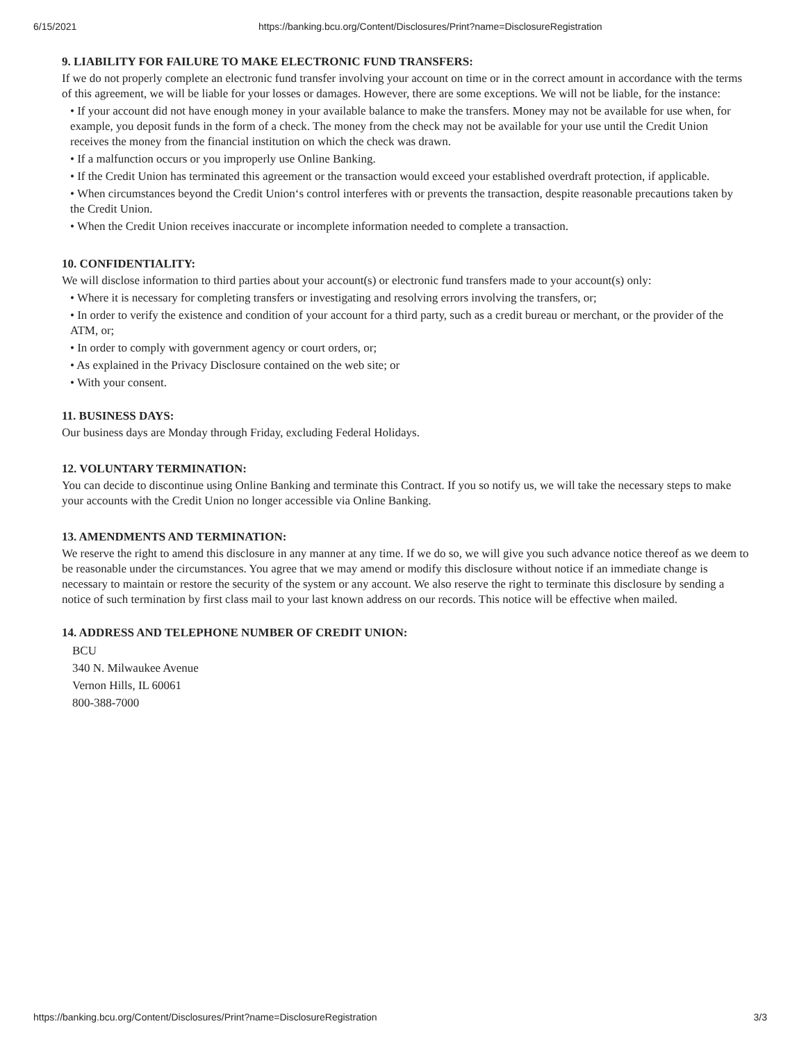6/15/2021 https://banking.bcu.org/Content/Disclosures/Print?name=DisclosureRegistration
9. LIABILITY FOR FAILURE TO MAKE ELECTRONIC FUND TRANSFERS:
If we do not properly complete an electronic fund transfer involving your account on time or in the correct amount in accordance with the terms of this agreement, we will be liable for your losses or damages. However, there are some exceptions. We will not be liable, for the instance:
• If your account did not have enough money in your available balance to make the transfers. Money may not be available for use when, for example, you deposit funds in the form of a check. The money from the check may not be available for your use until the Credit Union receives the money from the financial institution on which the check was drawn.
• If a malfunction occurs or you improperly use Online Banking.
• If the Credit Union has terminated this agreement or the transaction would exceed your established overdraft protection, if applicable.
• When circumstances beyond the Credit Union‘s control interferes with or prevents the transaction, despite reasonable precautions taken by the Credit Union.
• When the Credit Union receives inaccurate or incomplete information needed to complete a transaction.
10. CONFIDENTIALITY:
We will disclose information to third parties about your account(s) or electronic fund transfers made to your account(s) only:
• Where it is necessary for completing transfers or investigating and resolving errors involving the transfers, or;
• In order to verify the existence and condition of your account for a third party, such as a credit bureau or merchant, or the provider of the ATM, or;
• In order to comply with government agency or court orders, or;
• As explained in the Privacy Disclosure contained on the web site; or
• With your consent.
11. BUSINESS DAYS:
Our business days are Monday through Friday, excluding Federal Holidays.
12. VOLUNTARY TERMINATION:
You can decide to discontinue using Online Banking and terminate this Contract. If you so notify us, we will take the necessary steps to make your accounts with the Credit Union no longer accessible via Online Banking.
13. AMENDMENTS AND TERMINATION:
We reserve the right to amend this disclosure in any manner at any time. If we do so, we will give you such advance notice thereof as we deem to be reasonable under the circumstances. You agree that we may amend or modify this disclosure without notice if an immediate change is necessary to maintain or restore the security of the system or any account. We also reserve the right to terminate this disclosure by sending a notice of such termination by first class mail to your last known address on our records. This notice will be effective when mailed.
14. ADDRESS AND TELEPHONE NUMBER OF CREDIT UNION:
BCU
340 N. Milwaukee Avenue
Vernon Hills, IL 60061
800-388-7000
https://banking.bcu.org/Content/Disclosures/Print?name=DisclosureRegistration 3/3